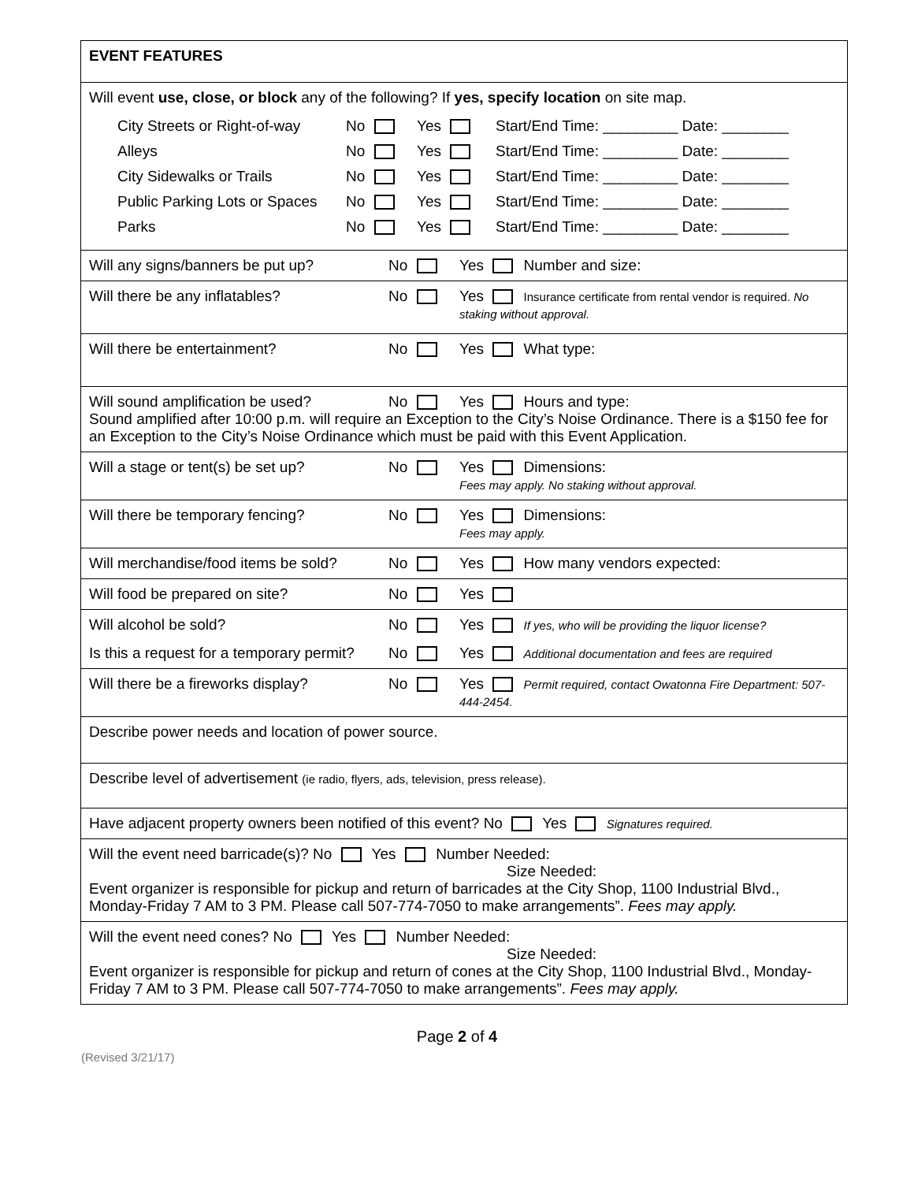| EVENT FEATURES |
| Will event use, close, or block any of the following? If yes, specify location on site map. City Streets or Right-of-way No Yes Start/End Time: _________ Date: ________ Alleys No Yes Start/End Time: _________ Date: ________ City Sidewalks or Trails No Yes Start/End Time: _________ Date: ________ Public Parking Lots or Spaces No Yes Start/End Time: _________ Date: ________ Parks No Yes Start/End Time: _________ Date: ________ |
| Will any signs/banners be put up? No Yes Number and size: |
| Will there be any inflatables? No Yes Insurance certificate from rental vendor is required. No staking without approval. |
| Will there be entertainment? No Yes What type: |
| Will sound amplification be used? No Yes Hours and type: Sound amplified after 10:00 p.m. will require an Exception to the City’s Noise Ordinance. There is a $150 fee for an Exception to the City’s Noise Ordinance which must be paid with this Event Application. |
| Will a stage or tent(s) be set up? No Yes Dimensions: Fees may apply. No staking without approval. |
| Will there be temporary fencing? No Yes Dimensions: Fees may apply. |
| Will merchandise/food items be sold? No Yes How many vendors expected: |
| Will food be prepared on site? No Yes |
| Will alcohol be sold? No Yes If yes, who will be providing the liquor license? Is this a request for a temporary permit? No Yes Additional documentation and fees are required |
| Will there be a fireworks display? No Yes Permit required, contact Owatonna Fire Department: 507- 444-2454. |
| Describe power needs and location of power source. |
| Describe level of advertisement (ie radio, flyers, ads, television, press release). |
| Have adjacent property owners been notified of this event? No Yes Signatures required. |
| Will the event need barricade(s)? No Yes Number Needed: Size Needed: Event organizer is responsible for pickup and return of barricades at the City Shop, 1100 Industrial Blvd., Monday-Friday 7 AM to 3 PM. Please call 507-774-7050 to make arrangements”. Fees may apply. |
| Will the event need cones? No Yes Number Needed: Size Needed: Event organizer is responsible for pickup and return of cones at the City Shop, 1100 Industrial Blvd., Monday-Friday 7 AM to 3 PM. Please call 507-774-7050 to make arrangements”. Fees may apply. |
Page 2 of 4
(Revised 3/21/17)